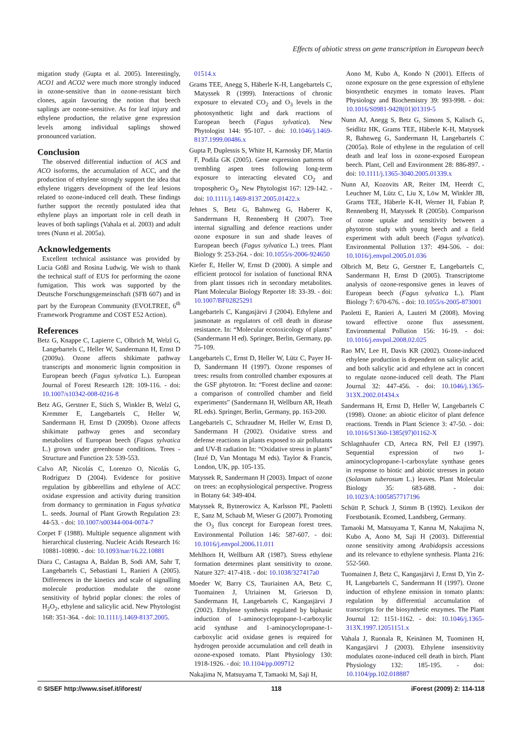Effects of abiotic stress on gene transcription in European beech
migation study (Gupta et al. 2005). Interestingly, ACO1 and ACO2 were much more strongly induced in ozone-sensitive than in ozone-resistant birch clones, again favouring the notion that beech saplings are ozone-sensitive. As for leaf injury and ethylene production, the relative gene expression levels among individual saplings showed pronounced variation.
Conclusion
The observed differential induction of ACS and ACO isoforms, the accumulation of ACC, and the production of ethylene strongly support the idea that ethylene triggers development of the leaf lesions related to ozone-induced cell death. These findings further support the recently postulated idea that ethylene plays an important role in cell death in leaves of both saplings (Vahala et al. 2003) and adult trees (Nunn et al. 2005a).
Acknowledgements
Excellent technical assistance was provided by Lucia Gößl and Rosina Ludwig. We wish to thank the technical staff of EUS for performing the ozone fumigation. This work was supported by the Deutsche Forschungsgemeinschaft (SFB 607) and in part by the European Community (EVOLTREE, 6<sup>th</sup> Framework Programme and COST E52 Action).
References
Betz G, Knappe C, Lapierre C, Olbrich M, Welzl G, Langebartels C, Heller W, Sandermann H, Ernst D (2009a). Ozone affects shikimate pathway transcripts and monomeric lignin composition in European beech (Fagus sylvatica L.). European Journal of Forest Research 128: 109-116. - doi: 10.1007/s10342-008-0216-8
Betz AG, Gerstner E, Stich S, Winkler B, Welzl G, Kremmer E, Langebartels C, Heller W, Sandermann H, Ernst D (2009b). Ozone affects shikimate pathway genes and secondary metabolites of European beech (Fagus sylvatica L.) grown under greenhouse conditions. Trees -Structure and Function 23: 539-553.
Calvo AP, Nicolás C, Lorenzo O, Nicolás G, Rodríguez D (2004). Evidence for positive regulation by gibberellins and ethylene of ACC oxidase expression and activity during transition from dormancy to germination in Fagus sylvatica L. seeds. Journal of Plant Growth Regulation 23: 44-53. - doi: 10.1007/s00344-004-0074-7
Corpet F (1988). Multiple sequence alignment with hierarchical clustering. Nucleic Acids Research 16: 10881-10890. - doi: 10.1093/nar/16.22.10881
Diara C, Castagna A, Baldan B, Sodi AM, Sahr T, Langebartels C, Sebastiani L, Ranieri A (2005). Differences in the kinetics and scale of signalling molecule production modulate the ozone sensitivity of hybrid poplar clones: the roles of H<sub>2</sub>O<sub>2</sub>, ethylene and salicylic acid. New Phytologist 168: 351-364. - doi: 10.1111/j.1469-8137.2005.
01514.x
Grams TEE, Anegg S, Häberle K-H, Langebartels C, Matyssek R (1999). Interactions of chronic exposure to elevated CO<sub>2</sub> and O<sub>3</sub> levels in the photosynthetic light and dark reactions of European beech (Fagus sylvatica). New Phytologist 144: 95-107. - doi: 10.1046/j.1469-8137.1999.00486.x
Gupta P, Duplessis S, White H, Karnosky DF, Martin F, Podila GK (2005). Gene expression patterns of trembling aspen trees following long-term exposure to interacting elevated CO<sub>2</sub> and tropospheric O<sub>3</sub>. New Phytologist 167: 129-142. - doi: 10.1111/j.1469-8137.2005.01422.x
Jehnes S, Betz G, Bahnweg G, Haberer K, Sandermann H, Rennenberg H (2007). Tree internal signalling and defence reactions under ozone exposure in sun and shade leaves of European beech (Fagus sylvatica L.) trees. Plant Biology 9: 253-264. - doi: 10.1055/s-2006-924650
Kiefer E, Heller W, Ernst D (2000). A simple and efficient protocol for isolation of functional RNA from plant tissues rich in secondary metabolites. Plant Molecular Biology Reporter 18: 33-39. - doi: 10.1007/BF02825291
Langebartels C, Kangasjärvi J (2004). Ethylene and jasmonate as regulators of cell death in disease resistance. In: “Molecular ecotoxicology of plants” (Sandermann H ed). Springer, Berlin, Germany, pp. 75-109.
Langebartels C, Ernst D, Heller W, Lütz C, Payer H-D, Sandermann H (1997). Ozone responses of trees: results from controlled chamber exposures at the GSF phytotron. In: “Forest decline and ozone: a comparison of controlled chamber and field experiments” (Sandermann H, Wellburn AR, Heath RL eds). Springer, Berlin, Germany, pp. 163-200.
Langebartels C, Schraudner M, Heller W, Ernst D, Sandermann H (2002). Oxidative stress and defense reactions in plants exposed to air pollutants and UV-B radiation In: “Oxidative stress in plants” (Inzé D, Van Montagu M eds). Taylor & Francis, London, UK, pp. 105-135.
Matyssek R, Sandermann H (2003). Impact of ozone on trees: an ecophysiological perspective. Progress in Botany 64: 349-404.
Matyssek R, Bytnerowicz A, Karlsson PE, Paoletti E, Sanz M, Schaub M, Wieser G (2007). Promoting the O<sub>3</sub> flux concept for European forest trees. Environmental Pollution 146: 587-607. - doi: 10.1016/j.envpol.2006.11.011
Mehlhorn H, Wellburn AR (1987). Stress ethylene formation determines plant sensitivity to ozone. Nature 327: 417-418. - doi: 10.1038/327417a0
Moeder W, Barry CS, Tauriainen AA, Betz C, Tuomainen J, Utriainen M, Grierson D, Sandermann H, Langebartels C, Kangasjärvi J (2002). Ethylene synthesis regulated by biphasic induction of 1-aminocyclopropane-1-carboxylic acid synthase and 1-aminocyclopropane-1-carboxylic acid oxidase genes is required for hydrogen peroxide accumulation and cell death in ozone-exposed tomato. Plant Physiology 130: 1918-1926. - doi: 10.1104/pp.009712
Nakajima N, Matsuyama T, Tamaoki M, Saji H,
Aono M, Kubo A, Kondo N (2001). Effects of ozone exposure on the gene expression of ethylene biosynthetic enzymes in tomato leaves. Plant Physiology and Biochemistry 39: 993-998. - doi: 10.1016/S0981-9428(01)01319-5
Nunn AJ, Anegg S, Betz G, Simons S, Kalisch G, Seidlitz HK, Grams TEE, Häberle K-H, Matyssek R, Bahnweg G, Sandermann H, Langebartels C (2005a). Role of ethylene in the regulation of cell death and leaf loss in ozone-exposed European beech. Plant, Cell and Environment 28: 886-897. - doi: 10.1111/j.1365-3040.2005.01339.x
Nunn AJ, Kozovits AR, Reiter IM, Heerdt C, Leuchner M, Lütz C, Liu X, Löw M, Winkler JB, Grams TEE, Häberle K-H, Werner H, Fabian P, Rennenberg H, Matyssek R (2005b). Comparison of ozone uptake and sensitivity between a phytotron study with young beech and a field experiment with adult beech (Fagus sylvatica). Environmental Pollution 137: 494-506. - doi: 10.1016/j.envpol.2005.01.036
Olbrich M, Betz G, Gerstner E, Langebartels C, Sandermann H, Ernst D (2005). Transcriptome analysis of ozone-responsive genes in leaves of European beech (Fagus sylvatica L.). Plant Biology 7: 670-676. - doi: 10.1055/s-2005-873001
Paoletti E, Ranieri A, Lauteri M (2008). Moving toward effective ozone flux assessment. Environmental Pollution 156: 16-19. - doi: 10.1016/j.envpol.2008.02.025
Rao MV, Lee H, Davis KR (2002). Ozone-induced ethylene production is dependent on salicylic acid, and both salicylic acid and ethylene act in concert to regulate ozone-induced cell death. The Plant Journal 32: 447-456. - doi: 10.1046/j.1365-313X.2002.01434.x
Sandermann H, Ernst D, Heller W, Langebartels C (1998). Ozone: an abiotic elicitor of plant defence reactions. Trends in Plant Science 3: 47-50. - doi: 10.1016/S1360-1385(97)01162-X
Schlagnhaufer CD, Arteca RN, Pell EJ (1997). Sequential expression of two 1-aminocyclopropane-1-carboxylate synthase genes in response to biotic and abiotic stresses in potato (Solanum tuberosum L.) leaves. Plant Molecular Biology 35: 683-688. - doi: 10.1023/A:1005857717196
Schütt P, Schuck J, Stimm B (1992). Lexikon der Forstbotanik. Ecomed, Landsberg, Germany.
Tamaoki M, Matsuyama T, Kanna M, Nakajima N, Kubo A, Aono M, Saji H (2003). Differential ozone sensitivity among Arabidopsis accessions and its relevance to ethylene synthesis. Planta 216: 552-560.
Tuomainen J, Betz C, Kangasjärvi J, Ernst D, Yin Z-H, Langebartels C, Sandermann H (1997). Ozone induction of ethylene emission in tomato plants: regulation by differential accumulation of transcripts for the biosynthetic enzymes. The Plant Journal 12: 1151-1162. - doi: 10.1046/j.1365-313X.1997.12051151.x
Vahala J, Ruonala R, Keinänen M, Tuominen H, Kangasjärvi J (2003). Ethylene insensitivity modulates ozone-induced cell death in birch. Plant Physiology 132: 185-195. - doi: 10.1104/pp.102.018887
© SISEF http://www.sisef.it/iforest/ 118 iForest (2009) 2: 114-118